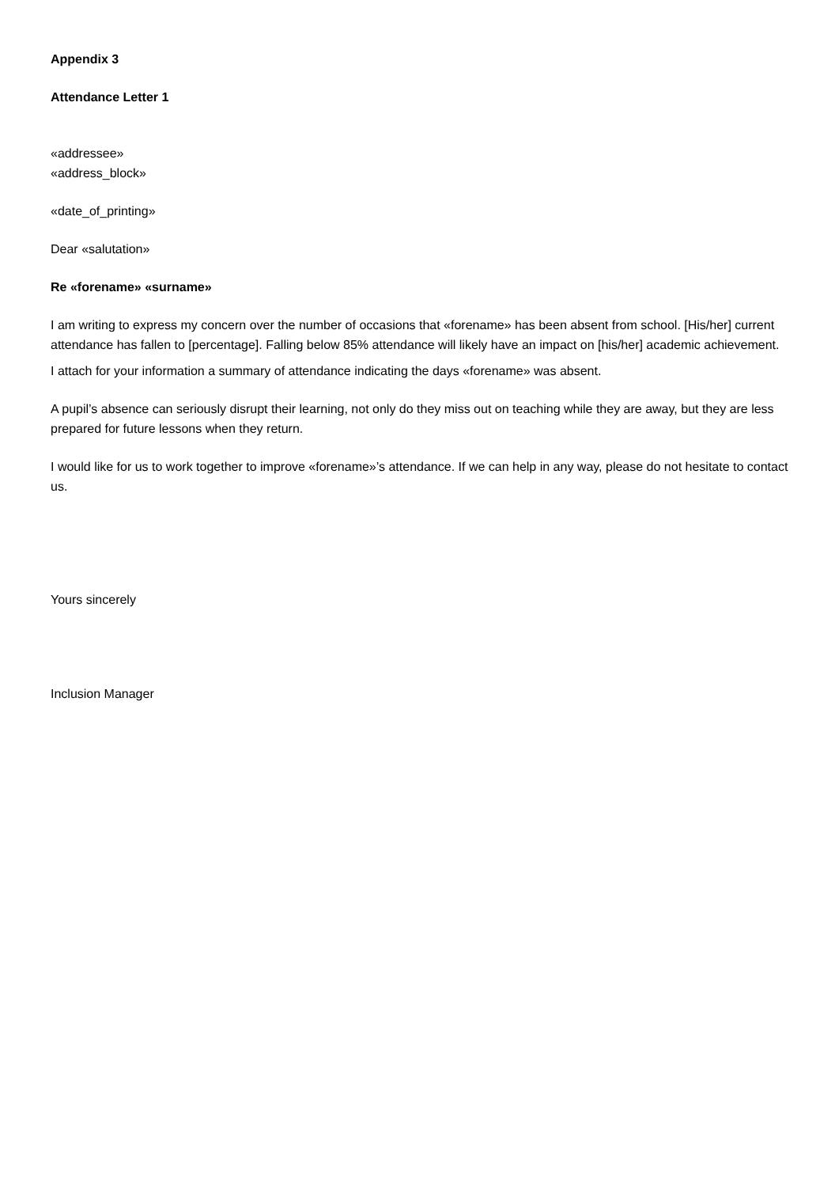Appendix 3
Attendance Letter 1
«addressee»
«address_block»
«date_of_printing»
Dear «salutation»
Re «forename» «surname»
I am writing to express my concern over the number of occasions that «forename» has been absent from school. [His/her] current attendance has fallen to [percentage]. Falling below 85% attendance will likely have an impact on [his/her] academic achievement.
I attach for your information a summary of attendance indicating the days «forename» was absent.
A pupil’s absence can seriously disrupt their learning, not only do they miss out on teaching while they are away, but they are less prepared for future lessons when they return.
I would like for us to work together to improve «forename»’s attendance. If we can help in any way, please do not hesitate to contact us.
Yours sincerely
Inclusion Manager